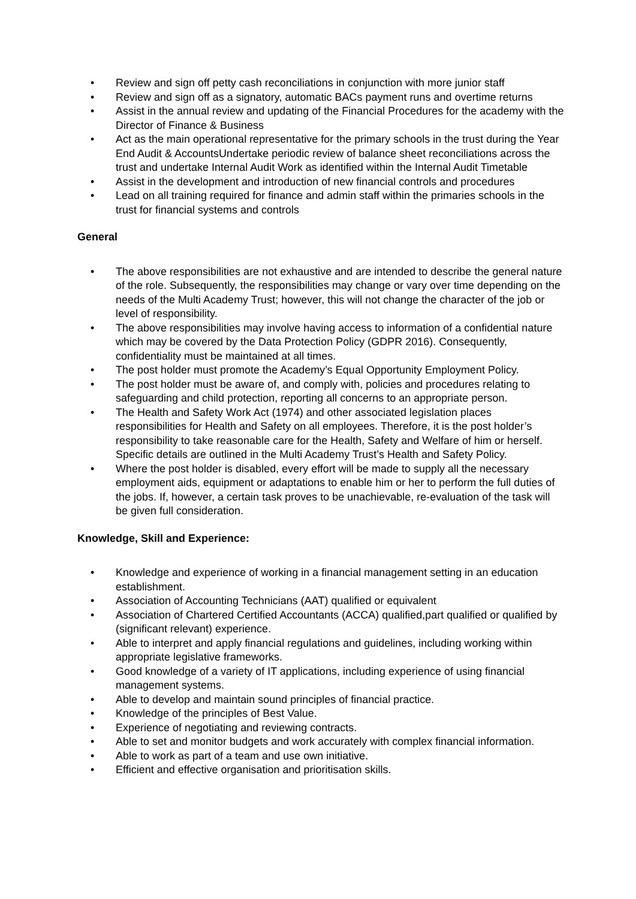• Review and sign off petty cash reconciliations in conjunction with more junior staff
• Review and sign off as a signatory, automatic BACs payment runs and overtime returns
• Assist in the annual review and updating of the Financial Procedures for the academy with the Director of Finance & Business
• Act as the main operational representative for the primary schools in the trust during the Year End Audit & AccountsUndertake periodic review of balance sheet reconciliations across the trust and undertake Internal Audit Work as identified within the Internal Audit Timetable
• Assist in the development and introduction of new financial controls and procedures
• Lead on all training required for finance and admin staff within the primaries schools in the trust for financial systems and controls
General
• The above responsibilities are not exhaustive and are intended to describe the general nature of the role. Subsequently, the responsibilities may change or vary over time depending on the needs of the Multi Academy Trust; however, this will not change the character of the job or level of responsibility.
• The above responsibilities may involve having access to information of a confidential nature which may be covered by the Data Protection Policy (GDPR 2016). Consequently, confidentiality must be maintained at all times.
• The post holder must promote the Academy’s Equal Opportunity Employment Policy.
• The post holder must be aware of, and comply with, policies and procedures relating to safeguarding and child protection, reporting all concerns to an appropriate person.
• The Health and Safety Work Act (1974) and other associated legislation places responsibilities for Health and Safety on all employees. Therefore, it is the post holder’s responsibility to take reasonable care for the Health, Safety and Welfare of him or herself. Specific details are outlined in the Multi Academy Trust’s Health and Safety Policy.
• Where the post holder is disabled, every effort will be made to supply all the necessary employment aids, equipment or adaptations to enable him or her to perform the full duties of the jobs. If, however, a certain task proves to be unachievable, re-evaluation of the task will be given full consideration.
Knowledge, Skill and Experience:
• Knowledge and experience of working in a financial management setting in an education establishment.
• Association of Accounting Technicians (AAT) qualified or equivalent
• Association of Chartered Certified Accountants (ACCA) qualified,part qualified or qualified by (significant relevant) experience.
• Able to interpret and apply financial regulations and guidelines, including working within appropriate legislative frameworks.
• Good knowledge of a variety of IT applications, including experience of using financial management systems.
• Able to develop and maintain sound principles of financial practice.
• Knowledge of the principles of Best Value.
• Experience of negotiating and reviewing contracts.
• Able to set and monitor budgets and work accurately with complex financial information.
• Able to work as part of a team and use own initiative.
• Efficient and effective organisation and prioritisation skills.